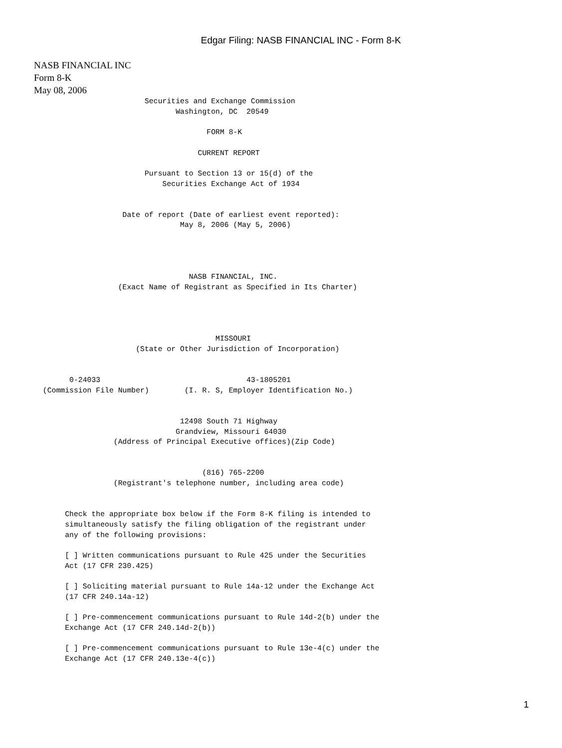Edgar Filing: NASB FINANCIAL INC - Form 8-K
NASB FINANCIAL INC
Form 8-K
May 08, 2006
                         Securities and Exchange Commission
                                Washington, DC  20549

                                       FORM 8-K

                                     CURRENT REPORT

                         Pursuant to Section 13 or 15(d) of the
                             Securities Exchange Act of 1934


                    Date of report (Date of earliest event reported):
                                 May 8, 2006 (May 5, 2006)




                                   NASB FINANCIAL, INC.
                   (Exact Name of Registrant as Specified in Its Charter)




                                         MISSOURI
                       (State or Other Jurisdiction of Incorporation)


        0-24033                                 43-1805201
  (Commission File Number)        (I. R. S, Employer Identification No.)


                                 12498 South 71 Highway
                                Grandview, Missouri 64030
                  (Address of Principal Executive offices)(Zip Code)


                                      (816) 765-2200
                  (Registrant's telephone number, including area code)


       Check the appropriate box below if the Form 8-K filing is intended to
       simultaneously satisfy the filing obligation of the registrant under
       any of the following provisions:

       [ ] Written communications pursuant to Rule 425 under the Securities
       Act (17 CFR 230.425)

       [ ] Soliciting material pursuant to Rule 14a-12 under the Exchange Act
       (17 CFR 240.14a-12)

       [ ] Pre-commencement communications pursuant to Rule 14d-2(b) under the
       Exchange Act (17 CFR 240.14d-2(b))

       [ ] Pre-commencement communications pursuant to Rule 13e-4(c) under the
       Exchange Act (17 CFR 240.13e-4(c))
1